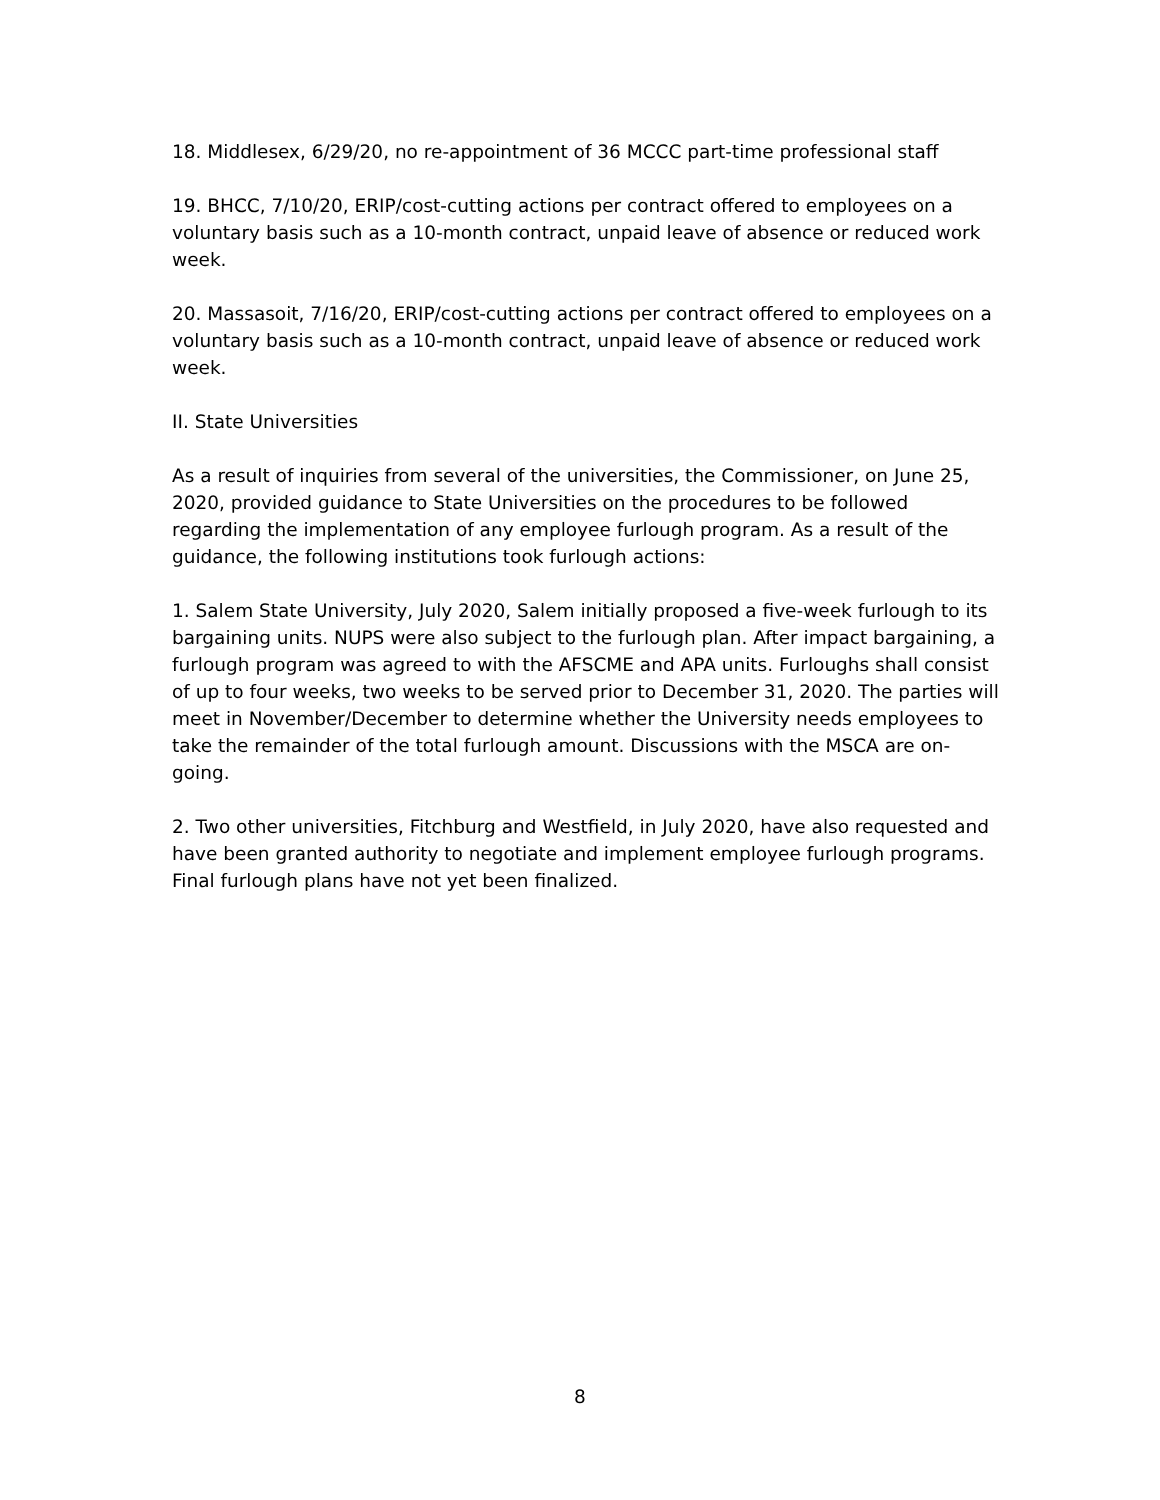18. Middlesex, 6/29/20, no re-appointment of 36 MCCC part-time professional staff
19. BHCC, 7/10/20, ERIP/cost-cutting actions per contract offered to employees on a voluntary basis such as a 10-month contract, unpaid leave of absence or reduced work week.
20. Massasoit, 7/16/20, ERIP/cost-cutting actions per contract offered to employees on a voluntary basis such as a 10-month contract, unpaid leave of absence or reduced work week.
II. State Universities
As a result of inquiries from several of the universities, the Commissioner, on June 25, 2020, provided guidance to State Universities on the procedures to be followed regarding the implementation of any employee furlough program. As a result of the guidance, the following institutions took furlough actions:
1. Salem State University, July 2020, Salem initially proposed a five-week furlough to its bargaining units. NUPS were also subject to the furlough plan. After impact bargaining, a furlough program was agreed to with the AFSCME and APA units. Furloughs shall consist of up to four weeks, two weeks to be served prior to December 31, 2020. The parties will meet in November/December to determine whether the University needs employees to take the remainder of the total furlough amount. Discussions with the MSCA are on-going.
2. Two other universities, Fitchburg and Westfield, in July 2020, have also requested and have been granted authority to negotiate and implement employee furlough programs. Final furlough plans have not yet been finalized.
8